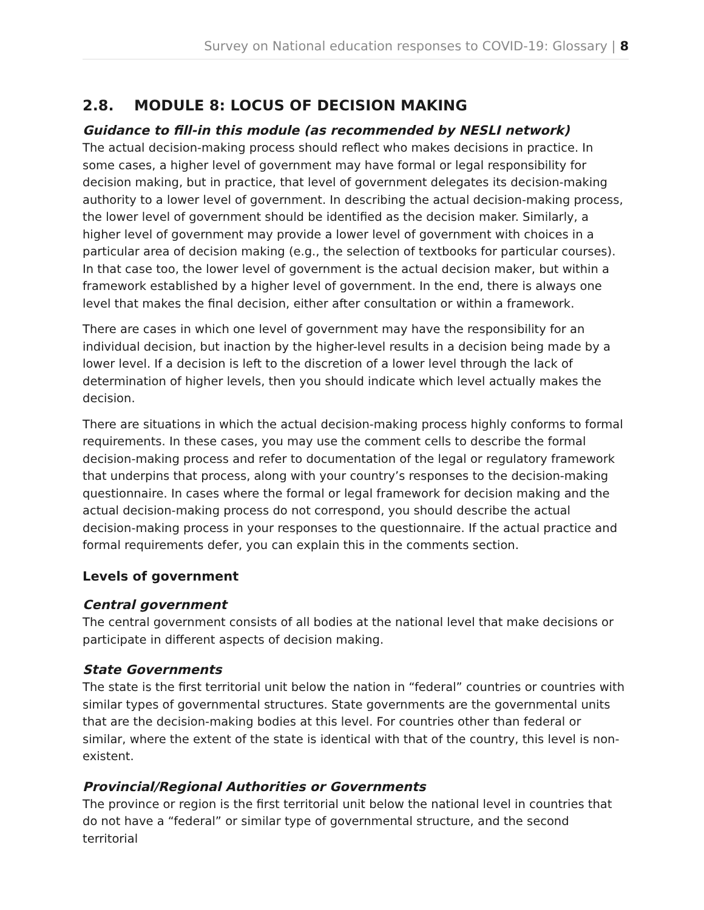Survey on National education responses to COVID-19: Glossary | 8
2.8. MODULE 8: LOCUS OF DECISION MAKING
Guidance to fill-in this module (as recommended by NESLI network)
The actual decision-making process should reflect who makes decisions in practice. In some cases, a higher level of government may have formal or legal responsibility for decision making, but in practice, that level of government delegates its decision-making authority to a lower level of government. In describing the actual decision-making process, the lower level of government should be identified as the decision maker. Similarly, a higher level of government may provide a lower level of government with choices in a particular area of decision making (e.g., the selection of textbooks for particular courses). In that case too, the lower level of government is the actual decision maker, but within a framework established by a higher level of government. In the end, there is always one level that makes the final decision, either after consultation or within a framework.
There are cases in which one level of government may have the responsibility for an individual decision, but inaction by the higher-level results in a decision being made by a lower level. If a decision is left to the discretion of a lower level through the lack of determination of higher levels, then you should indicate which level actually makes the decision.
There are situations in which the actual decision-making process highly conforms to formal requirements. In these cases, you may use the comment cells to describe the formal decision-making process and refer to documentation of the legal or regulatory framework that underpins that process, along with your country’s responses to the decision-making questionnaire. In cases where the formal or legal framework for decision making and the actual decision-making process do not correspond, you should describe the actual decision-making process in your responses to the questionnaire. If the actual practice and formal requirements defer, you can explain this in the comments section.
Levels of government
Central government
The central government consists of all bodies at the national level that make decisions or participate in different aspects of decision making.
State Governments
The state is the first territorial unit below the nation in “federal” countries or countries with similar types of governmental structures. State governments are the governmental units that are the decision-making bodies at this level. For countries other than federal or similar, where the extent of the state is identical with that of the country, this level is non-existent.
Provincial/Regional Authorities or Governments
The province or region is the first territorial unit below the national level in countries that do not have a “federal” or similar type of governmental structure, and the second territorial